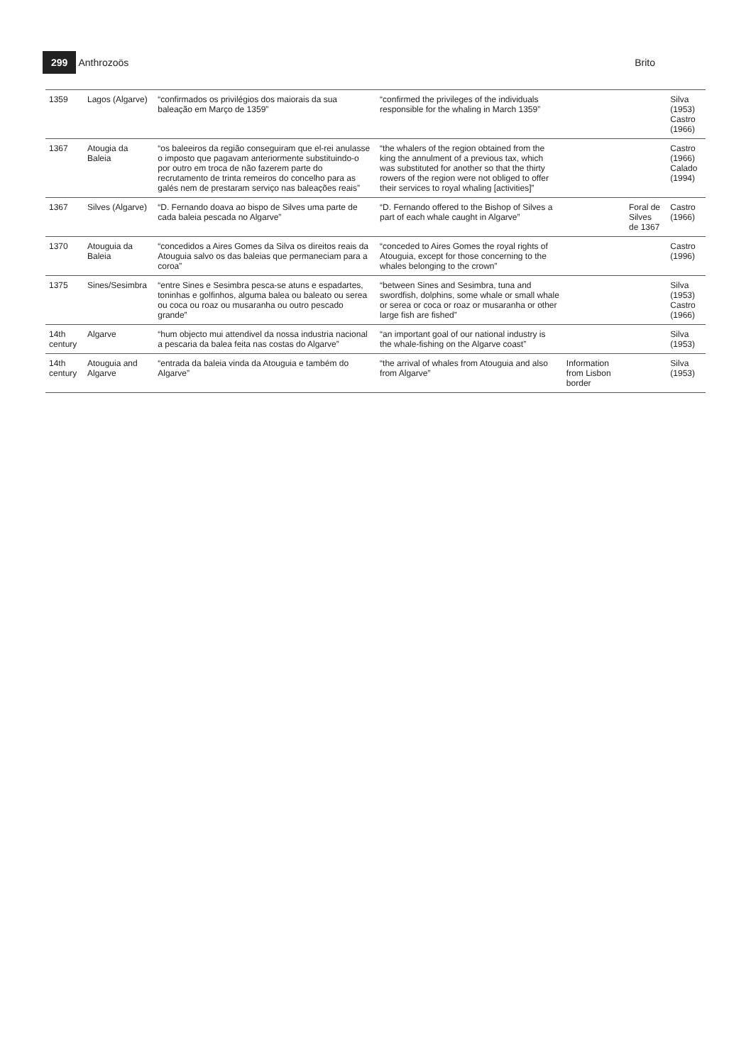299 Anthrozoös Brito
| 1359 | Lagos (Algarve) | “confirmados os privilégios dos maiorais da sua baleação em Março de 1359” | “confirmed the privileges of the individuals responsible for the whaling in March 1359” | | | Silva (1953) Castro (1966) |
| 1367 | Atougia da Baleia | “os baleeiros da região conseguiram que el-rei anulasse o imposto que pagavam anteriormente substituindo-o por outro em troca de não fazerem parte do recrutamento de trinta remeiros do concelho para as galés nem de prestaram serviço nas baleações reais” | “the whalers of the region obtained from the king the annulment of a previous tax, which was substituted for another so that the thirty rowers of the region were not obliged to offer their services to royal whaling [activities]” | | | Castro (1966) Calado (1994) |
| 1367 | Silves (Algarve) | “D. Fernando doava ao bispo de Silves uma parte de cada baleia pescada no Algarve” | “D. Fernando offered to the Bishop of Silves a part of each whale caught in Algarve” | | Foral de Silves de 1367 | Castro (1966) |
| 1370 | Atouguia da Baleia | “concedidos a Aires Gomes da Silva os direitos reais da Atouguia salvo os das baleias que permaneciam para a coroa” | “conceded to Aires Gomes the royal rights of Atouguia, except for those concerning to the whales belonging to the crown” | | | Castro (1996) |
| 1375 | Sines/Sesimbra | “entre Sines e Sesimbra pesca-se atuns e espadartes, toninhas e golfinhos, alguma balea ou baleato ou serea ou coca ou roaz ou musaranha ou outro pescado grande” | “between Sines and Sesimbra, tuna and swordfish, dolphins, some whale or small whale or serea or coca or roaz or musaranha or other large fish are fished” | | | Silva (1953) Castro (1966) |
| 14th century | Algarve | “hum objecto mui attendivel da nossa industria nacional a pescaria da balea feita nas costas do Algarve” | “an important goal of our national industry is the whale-fishing on the Algarve coast” | | | Silva (1953) |
| 14th century | Atouguia and Algarve | “entrada da baleia vinda da Atouguia e também do Algarve” | “the arrival of whales from Atouguia and also from Algarve” | Information from Lisbon border | | Silva (1953) |